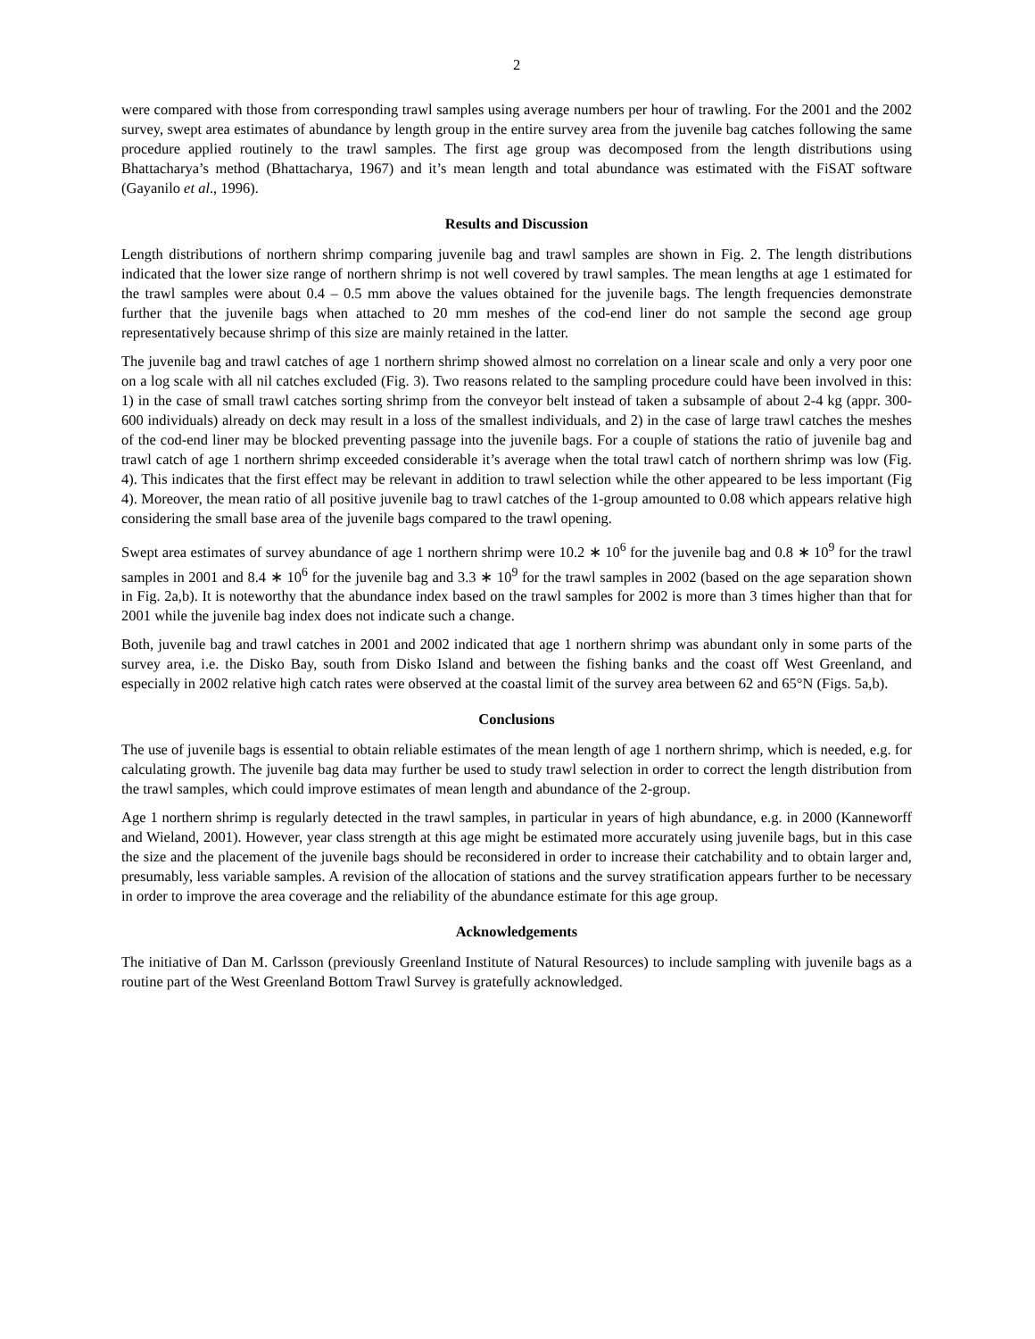2
were compared with those from corresponding trawl samples using average numbers per hour of trawling. For the 2001 and the 2002 survey, swept area estimates of abundance by length group in the entire survey area from the juvenile bag catches following the same procedure applied routinely to the trawl samples. The first age group was decomposed from the length distributions using Bhattacharya’s method (Bhattacharya, 1967) and it’s mean length and total abundance was estimated with the FiSAT software (Gayanilo et al., 1996).
Results and Discussion
Length distributions of northern shrimp comparing juvenile bag and trawl samples are shown in Fig. 2. The length distributions indicated that the lower size range of northern shrimp is not well covered by trawl samples. The mean lengths at age 1 estimated for the trawl samples were about 0.4 – 0.5 mm above the values obtained for the juvenile bags. The length frequencies demonstrate further that the juvenile bags when attached to 20 mm meshes of the cod-end liner do not sample the second age group representatively because shrimp of this size are mainly retained in the latter.
The juvenile bag and trawl catches of age 1 northern shrimp showed almost no correlation on a linear scale and only a very poor one on a log scale with all nil catches excluded (Fig. 3). Two reasons related to the sampling procedure could have been involved in this: 1) in the case of small trawl catches sorting shrimp from the conveyor belt instead of taken a subsample of about 2-4 kg (appr. 300- 600 individuals) already on deck may result in a loss of the smallest individuals, and 2) in the case of large trawl catches the meshes of the cod-end liner may be blocked preventing passage into the juvenile bags. For a couple of stations the ratio of juvenile bag and trawl catch of age 1 northern shrimp exceeded considerable it’s average when the total trawl catch of northern shrimp was low (Fig. 4). This indicates that the first effect may be relevant in addition to trawl selection while the other appeared to be less important (Fig 4). Moreover, the mean ratio of all positive juvenile bag to trawl catches of the 1-group amounted to 0.08 which appears relative high considering the small base area of the juvenile bags compared to the trawl opening.
Swept area estimates of survey abundance of age 1 northern shrimp were 10.2 ∗ 10<sup>6</sup> for the juvenile bag and 0.8 ∗ 10<sup>9</sup> for the trawl samples in 2001 and 8.4 ∗ 10<sup>6</sup> for the juvenile bag and 3.3 ∗ 10<sup>9</sup> for the trawl samples in 2002 (based on the age separation shown in Fig. 2a,b). It is noteworthy that the abundance index based on the trawl samples for 2002 is more than 3 times higher than that for 2001 while the juvenile bag index does not indicate such a change.
Both, juvenile bag and trawl catches in 2001 and 2002 indicated that age 1 northern shrimp was abundant only in some parts of the survey area, i.e. the Disko Bay, south from Disko Island and between the fishing banks and the coast off West Greenland, and especially in 2002 relative high catch rates were observed at the coastal limit of the survey area between 62 and 65°N (Figs. 5a,b).
Conclusions
The use of juvenile bags is essential to obtain reliable estimates of the mean length of age 1 northern shrimp, which is needed, e.g. for calculating growth. The juvenile bag data may further be used to study trawl selection in order to correct the length distribution from the trawl samples, which could improve estimates of mean length and abundance of the 2-group.
Age 1 northern shrimp is regularly detected in the trawl samples, in particular in years of high abundance, e.g. in 2000 (Kanneworff and Wieland, 2001). However, year class strength at this age might be estimated more accurately using juvenile bags, but in this case the size and the placement of the juvenile bags should be reconsidered in order to increase their catchability and to obtain larger and, presumably, less variable samples. A revision of the allocation of stations and the survey stratification appears further to be necessary in order to improve the area coverage and the reliability of the abundance estimate for this age group.
Acknowledgements
The initiative of Dan M. Carlsson (previously Greenland Institute of Natural Resources) to include sampling with juvenile bags as a routine part of the West Greenland Bottom Trawl Survey is gratefully acknowledged.